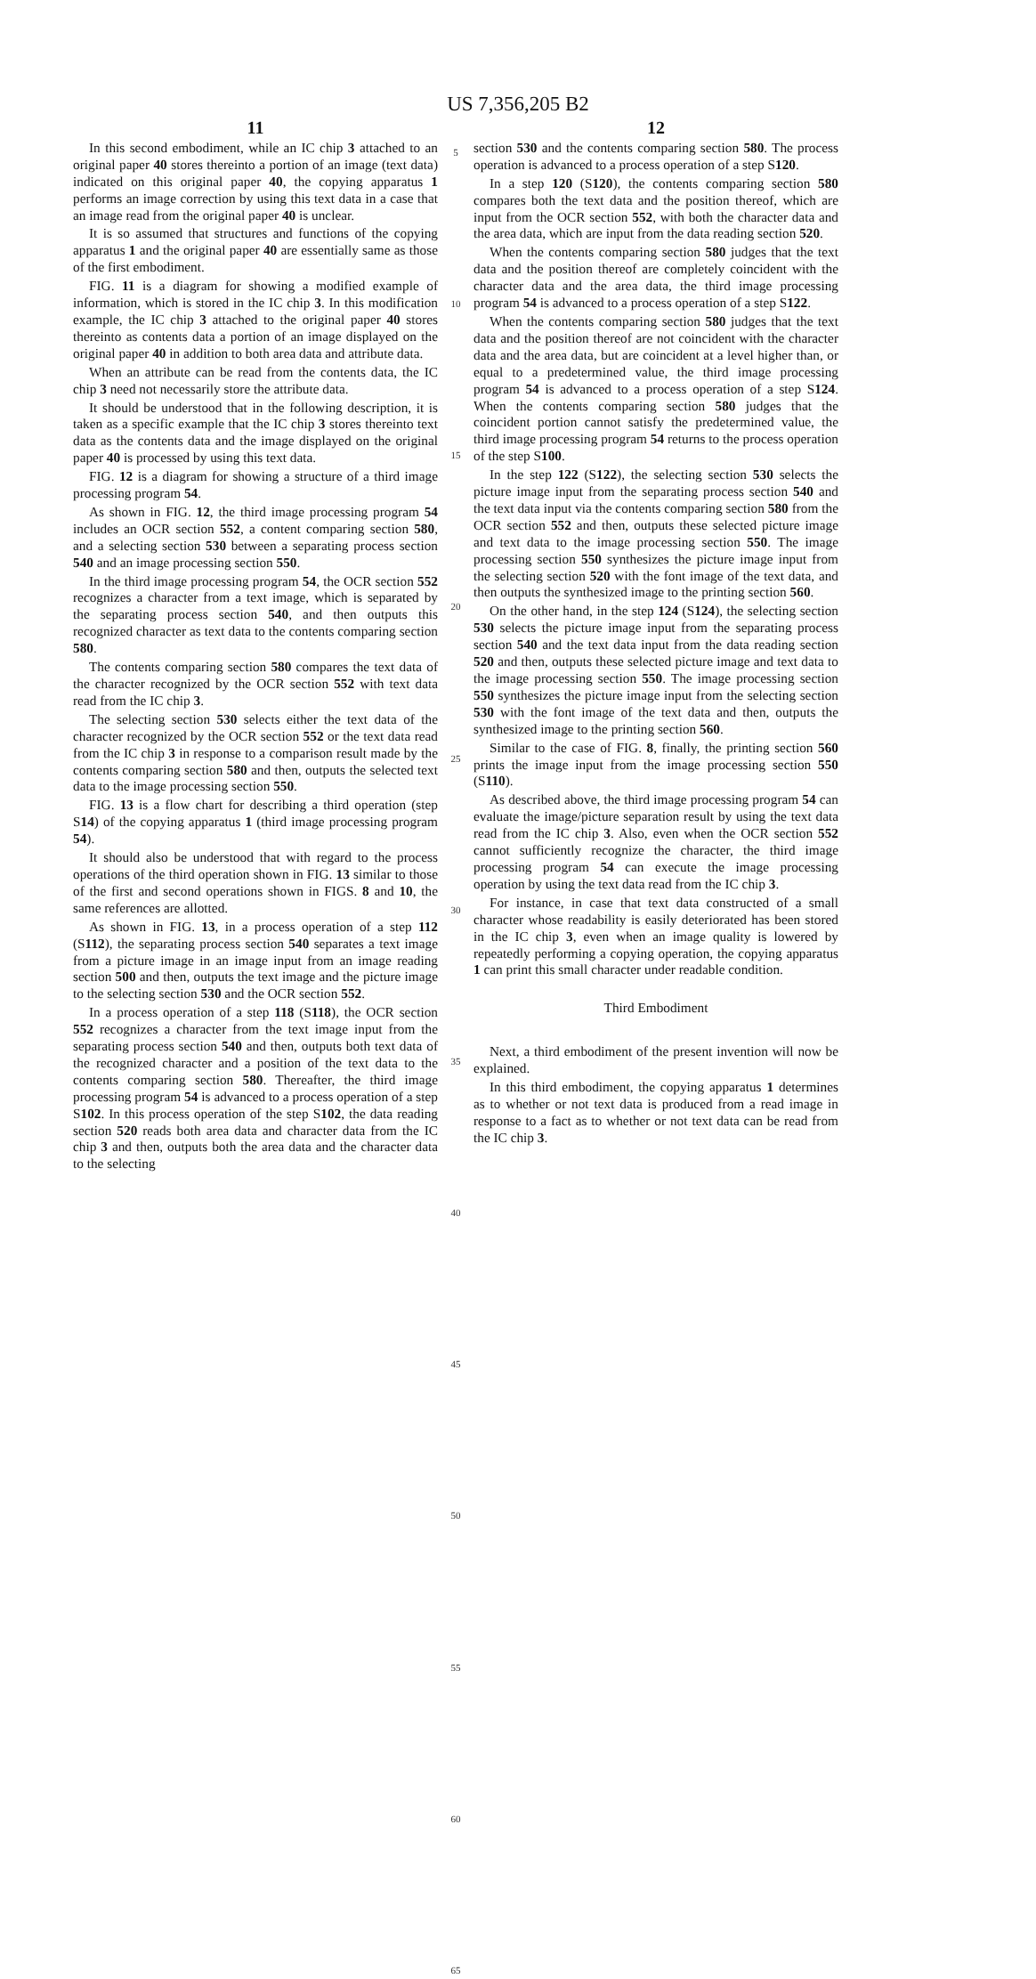US 7,356,205 B2
11
In this second embodiment, while an IC chip 3 attached to an original paper 40 stores thereinto a portion of an image (text data) indicated on this original paper 40, the copying apparatus 1 performs an image correction by using this text data in a case that an image read from the original paper 40 is unclear.
It is so assumed that structures and functions of the copying apparatus 1 and the original paper 40 are essentially same as those of the first embodiment.
FIG. 11 is a diagram for showing a modified example of information, which is stored in the IC chip 3. In this modification example, the IC chip 3 attached to the original paper 40 stores thereinto as contents data a portion of an image displayed on the original paper 40 in addition to both area data and attribute data.
When an attribute can be read from the contents data, the IC chip 3 need not necessarily store the attribute data.
It should be understood that in the following description, it is taken as a specific example that the IC chip 3 stores thereinto text data as the contents data and the image displayed on the original paper 40 is processed by using this text data.
FIG. 12 is a diagram for showing a structure of a third image processing program 54.
As shown in FIG. 12, the third image processing program 54 includes an OCR section 552, a content comparing section 580, and a selecting section 530 between a separating process section 540 and an image processing section 550.
In the third image processing program 54, the OCR section 552 recognizes a character from a text image, which is separated by the separating process section 540, and then outputs this recognized character as text data to the contents comparing section 580.
The contents comparing section 580 compares the text data of the character recognized by the OCR section 552 with text data read from the IC chip 3.
The selecting section 530 selects either the text data of the character recognized by the OCR section 552 or the text data read from the IC chip 3 in response to a comparison result made by the contents comparing section 580 and then, outputs the selected text data to the image processing section 550.
FIG. 13 is a flow chart for describing a third operation (step S14) of the copying apparatus 1 (third image processing program 54).
It should also be understood that with regard to the process operations of the third operation shown in FIG. 13 similar to those of the first and second operations shown in FIGS. 8 and 10, the same references are allotted.
As shown in FIG. 13, in a process operation of a step 112 (S112), the separating process section 540 separates a text image from a picture image in an image input from an image reading section 500 and then, outputs the text image and the picture image to the selecting section 530 and the OCR section 552.
In a process operation of a step 118 (S118), the OCR section 552 recognizes a character from the text image input from the separating process section 540 and then, outputs both text data of the recognized character and a position of the text data to the contents comparing section 580. Thereafter, the third image processing program 54 is advanced to a process operation of a step S102. In this process operation of the step S102, the data reading section 520 reads both area data and character data from the IC chip 3 and then, outputs both the area data and the character data to the selecting
5
10
15
20
25
30
35
40
45
50
55
60
65
12
section 530 and the contents comparing section 580. The process operation is advanced to a process operation of a step S120.
In a step 120 (S120), the contents comparing section 580 compares both the text data and the position thereof, which are input from the OCR section 552, with both the character data and the area data, which are input from the data reading section 520.
When the contents comparing section 580 judges that the text data and the position thereof are completely coincident with the character data and the area data, the third image processing program 54 is advanced to a process operation of a step S122.
When the contents comparing section 580 judges that the text data and the position thereof are not coincident with the character data and the area data, but are coincident at a level higher than, or equal to a predetermined value, the third image processing program 54 is advanced to a process operation of a step S124. When the contents comparing section 580 judges that the coincident portion cannot satisfy the predetermined value, the third image processing program 54 returns to the process operation of the step S100.
In the step 122 (S122), the selecting section 530 selects the picture image input from the separating process section 540 and the text data input via the contents comparing section 580 from the OCR section 552 and then, outputs these selected picture image and text data to the image processing section 550. The image processing section 550 synthesizes the picture image input from the selecting section 520 with the font image of the text data, and then outputs the synthesized image to the printing section 560.
On the other hand, in the step 124 (S124), the selecting section 530 selects the picture image input from the separating process section 540 and the text data input from the data reading section 520 and then, outputs these selected picture image and text data to the image processing section 550. The image processing section 550 synthesizes the picture image input from the selecting section 530 with the font image of the text data and then, outputs the synthesized image to the printing section 560.
Similar to the case of FIG. 8, finally, the printing section 560 prints the image input from the image processing section 550 (S110).
As described above, the third image processing program 54 can evaluate the image/picture separation result by using the text data read from the IC chip 3. Also, even when the OCR section 552 cannot sufficiently recognize the character, the third image processing program 54 can execute the image processing operation by using the text data read from the IC chip 3.
For instance, in case that text data constructed of a small character whose readability is easily deteriorated has been stored in the IC chip 3, even when an image quality is lowered by repeatedly performing a copying operation, the copying apparatus 1 can print this small character under readable condition.
Third Embodiment
Next, a third embodiment of the present invention will now be explained.
In this third embodiment, the copying apparatus 1 determines as to whether or not text data is produced from a read image in response to a fact as to whether or not text data can be read from the IC chip 3.